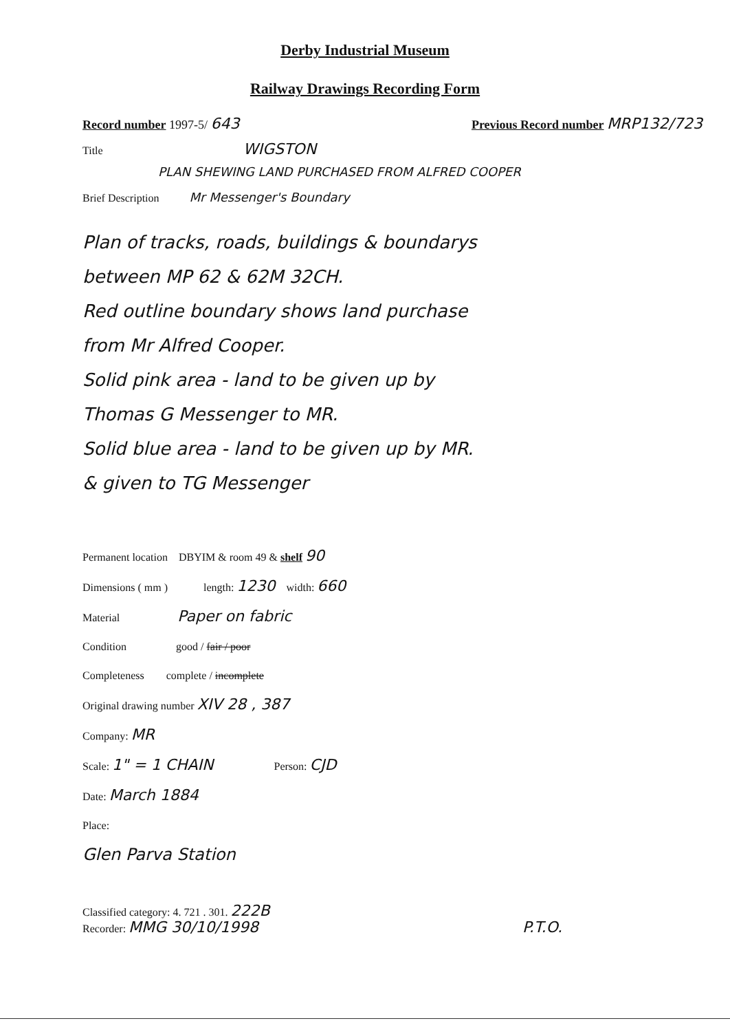Derby Industrial Museum
Railway Drawings Recording Form
Record number 1997-5/ 643 Previous Record number MRP132/723
Title WIGSTON
PLAN SHEWING LAND PURCHASED FROM ALFRED COOPER
Brief Description Mr Messenger's Boundary
Plan of tracks, roads, buildings & boundarys
between MP 62 & 62M 32CH.
Red outline boundary shows land purchase
from Mr Alfred Cooper.
Solid pink area - land to be given up by
Thomas G Messenger to MR.
Solid blue area - land to be given up by MR.
& given to TG Messenger
Permanent location DBYIM & room 49 & shelf 90
Dimensions ( mm ) length: 1230 width: 660
Material Paper on fabric
Condition good / fair / poor
Completeness complete / incomplete
Original drawing number XIV 28 , 387
Company: MR
Scale: 1" = 1 CHAIN Person: CJD
Date: March 1884
Place:
Glen Parva Station
Classified category: 4. 721 . 301. 222B
Recorder: MMG 30/10/1998 P.T.O.